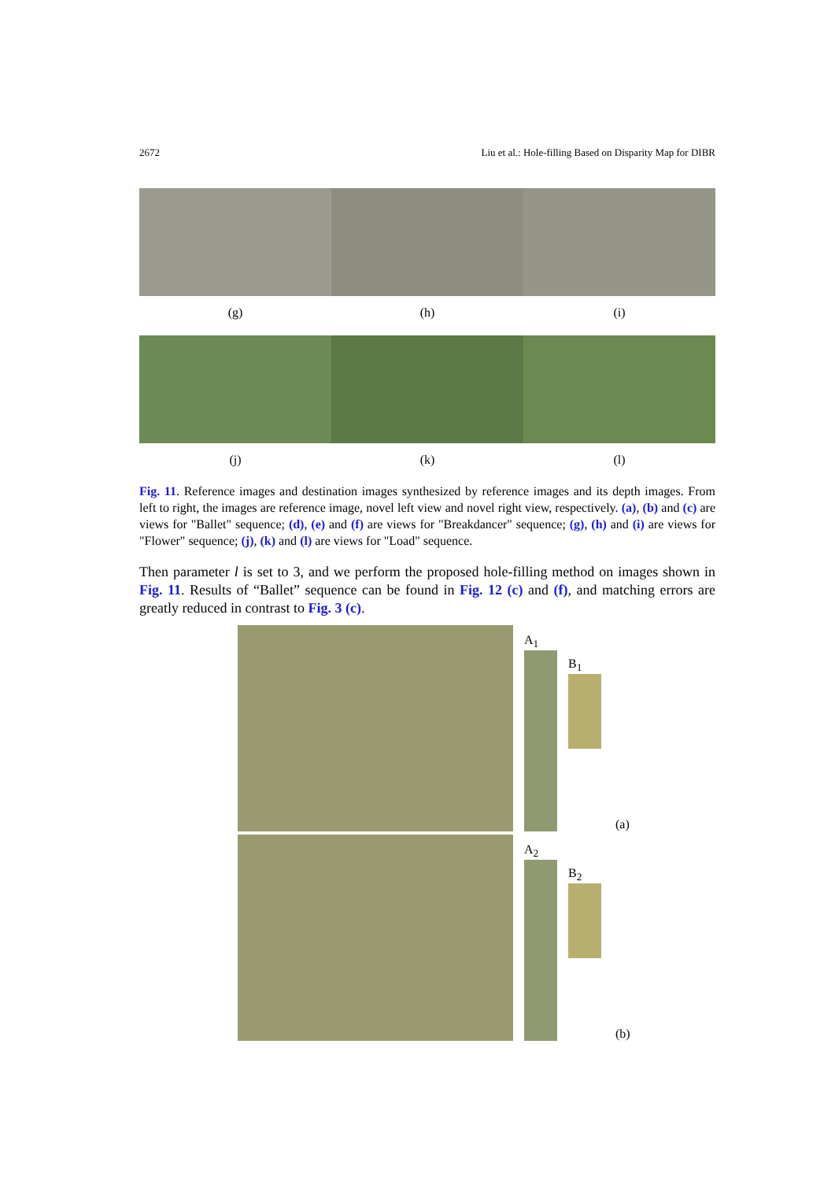2672 Liu et al.: Hole-filling Based on Disparity Map for DIBR
(g) (h) (i)
(j) (k) (l)
Fig. 11. Reference images and destination images synthesized by reference images and its depth images. From left to right, the images are reference image, novel left view and novel right view, respectively. (a), (b) and (c) are views for "Ballet" sequence; (d), (e) and (f) are views for "Breakdancer" sequence; (g), (h) and (i) are views for "Flower" sequence; (j), (k) and (l) are views for "Load" sequence.
Then parameter l is set to 3, and we perform the proposed hole-filling method on images shown in Fig. 11. Results of “Ballet” sequence can be found in Fig. 12 (c) and (f), and matching errors are greatly reduced in contrast to Fig. 3 (c).
A<sub>1</sub>
B<sub>1</sub>
(a)
A<sub>2</sub>
B<sub>2</sub>
(b)